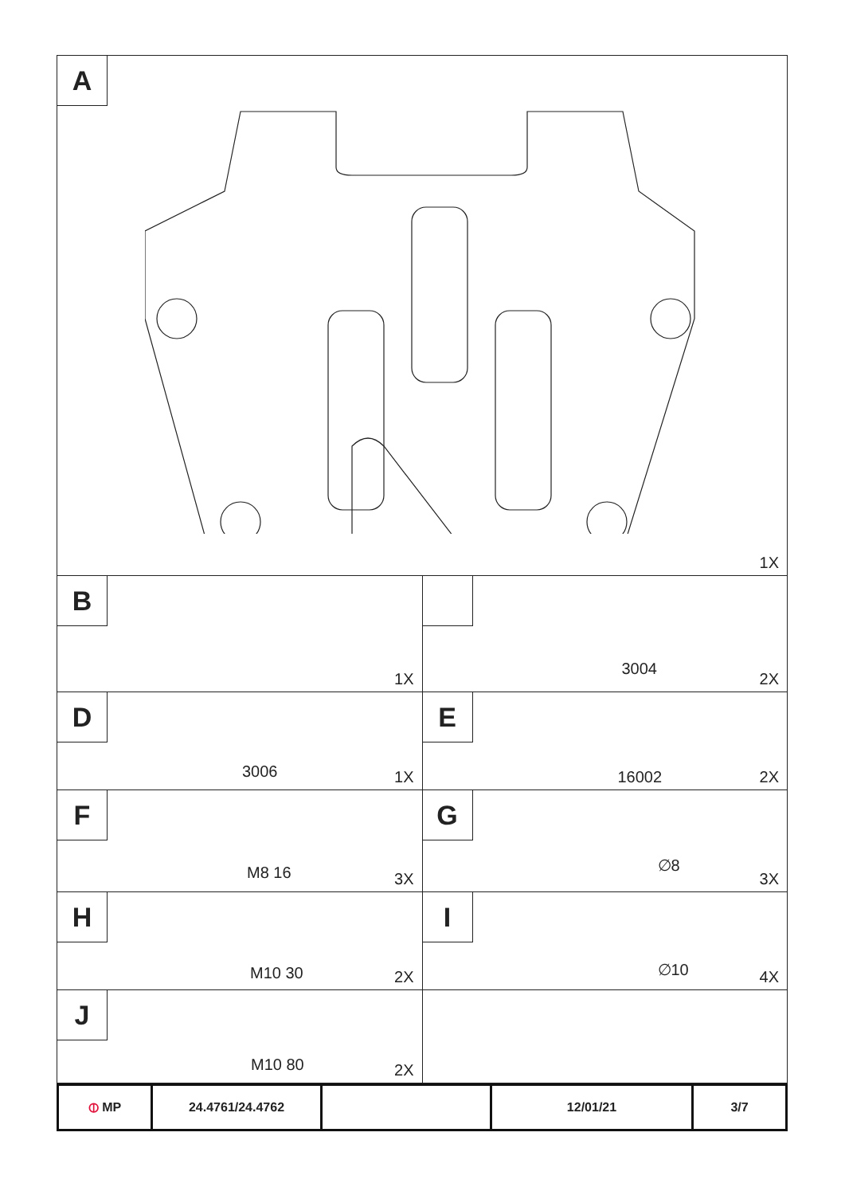| A 1X | |
| B 1X | 3004 2X |
| D 3006 1X | E 16002 2X |
| F M8 16 3X | G ∅8 3X |
| H M10 30 2X | I ∅10 4X |
| J M10 80 2X | |
| ⦶ MP | 24.4761/24.4762 | | 12/01/21 | 3/7 |